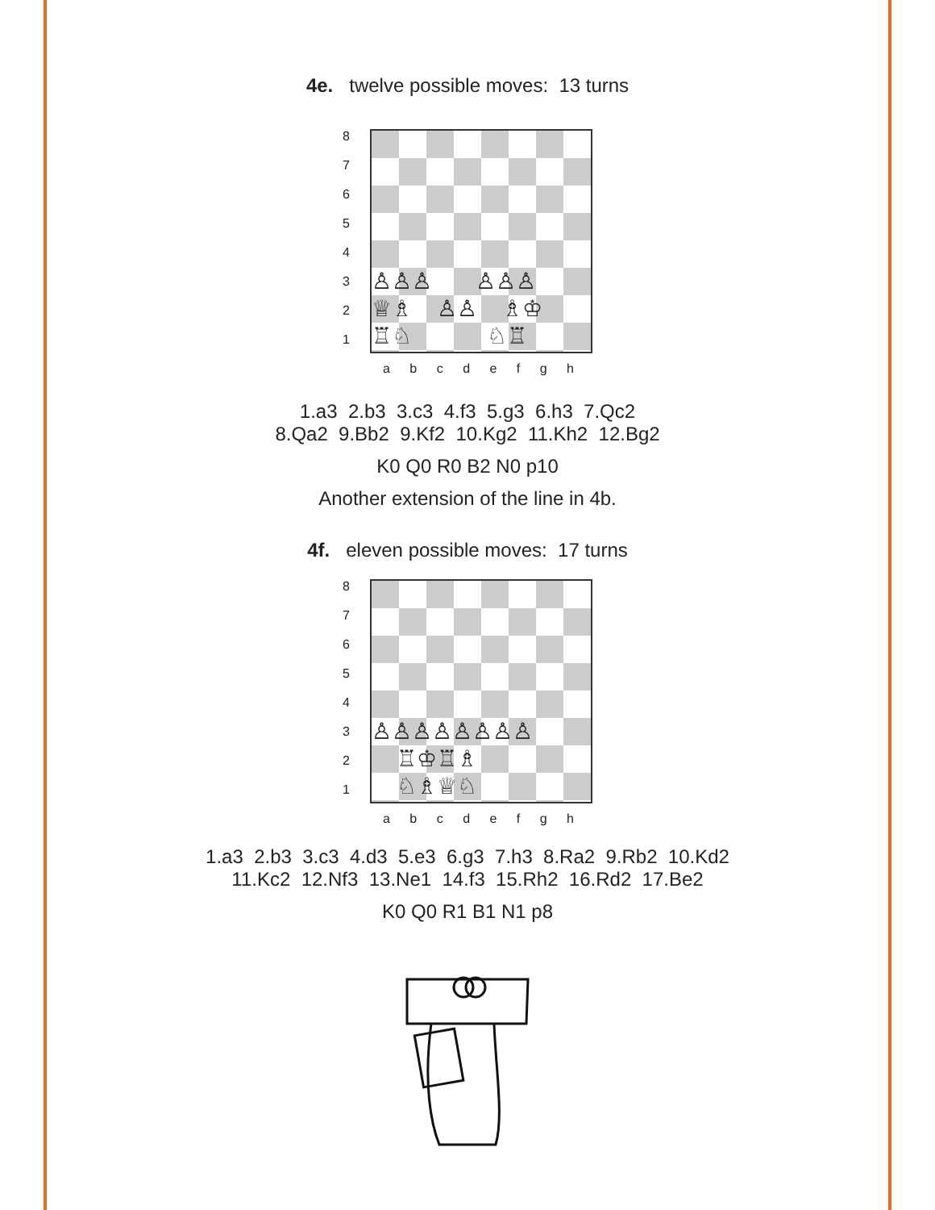4e. twelve possible moves: 13 turns
8
7
6
5
4
3
2
1
♙♙♙ ♙♙♙
♕♗ ♙♙ ♗♔
♖♘ ♘♖
a b c d e f g h
1.a3 2.b3 3.c3 4.f3 5.g3 6.h3 7.Qc2
8.Qa2 9.Bb2 9.Kf2 10.Kg2 11.Kh2 12.Bg2
K0 Q0 R0 B2 N0 p10
Another extension of the line in 4b.
4f. eleven possible moves: 17 turns
8
7
6
5
4
3
2
1
♙♙♙♙♙♙♙♙
♖♔♖♗
♘♗♕♘
a b c d e f g h
1.a3 2.b3 3.c3 4.d3 5.e3 6.g3 7.h3 8.Ra2 9.Rb2 10.Kd2
11.Kc2 12.Nf3 13.Ne1 14.f3 15.Rh2 16.Rd2 17.Be2
K0 Q0 R1 B1 N1 p8